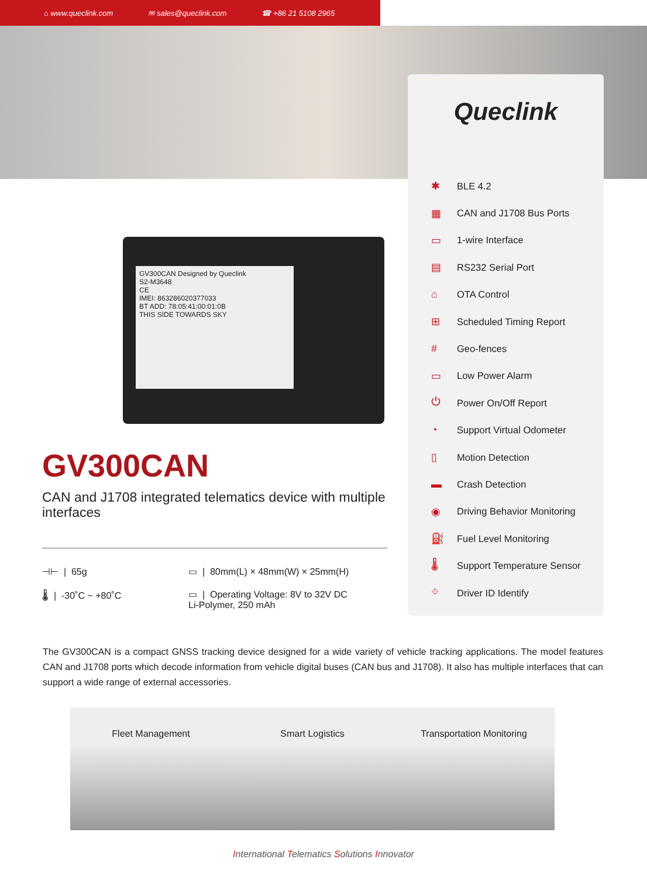⌂ www.queclink.com ✉ sales@queclink.com ☎ +86 21 5108 2965
GV300CAN Designed by Queclink
S2-M3648
CE
IMEI: 863286020377033
BT ADD: 78:05:41:00:01:0B
THIS SIDE TOWARDS SKY
Queclink
✱ BLE 4.2
▦ CAN and J1708 Bus Ports
▭ 1-wire Interface
▤ RS232 Serial Port
⌂ OTA Control
⊞ Scheduled Timing Report
# Geo-fences
▭ Low Power Alarm
⏻ Power On/Off Report
◔ Support Virtual Odometer
▯ Motion Detection
▬ Crash Detection
◉ Driving Behavior Monitoring
⛽ Fuel Level Monitoring
🌡 Support Temperature Sensor
⌖ Driver ID Identify
GV300CAN
CAN and J1708 integrated telematics device with multiple interfaces
⊣⊢ | 65g
▭ | 80mm(L) × 48mm(W) × 25mm(H)
🌡 | -30˚C ~ +80˚C
▭ | Operating Voltage: 8V to 32V DC
Li-Polymer, 250 mAh
The GV300CAN is a compact GNSS tracking device designed for a wide variety of vehicle tracking applications. The model features CAN and J1708 ports which decode information from vehicle digital buses (CAN bus and J1708). It also has multiple interfaces that can support a wide range of external accessories.
Fleet Management Smart Logistics Transportation Monitoring
International Telematics Solutions Innovator